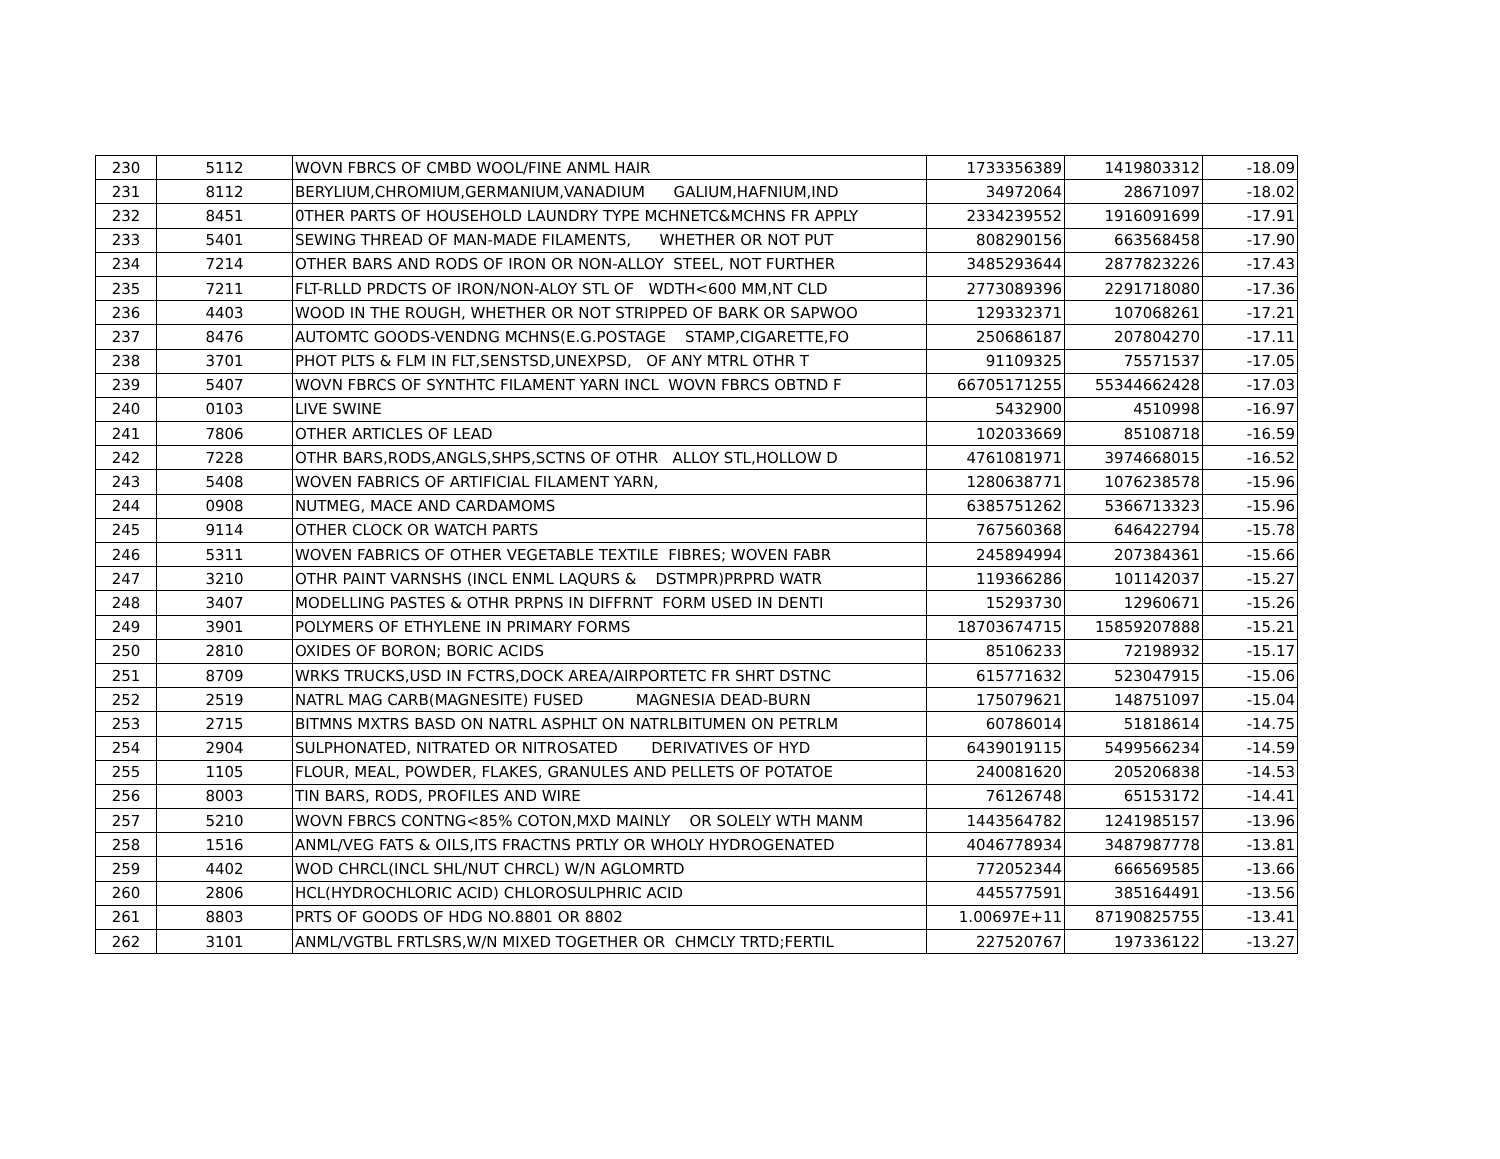| 230 | 5112 | WOVN FBRCS OF CMBD WOOL/FINE ANML HAIR | 1733356389 | 1419803312 | -18.09 |
| 231 | 8112 | BERYLIUM,CHROMIUM,GERMANIUM,VANADIUM GALIUM,HAFNIUM,IND | 34972064 | 28671097 | -18.02 |
| 232 | 8451 | 0THER PARTS OF HOUSEHOLD LAUNDRY TYPE MCHNETC&MCHNS FR APPLY | 2334239552 | 1916091699 | -17.91 |
| 233 | 5401 | SEWING THREAD OF MAN-MADE FILAMENTS, WHETHER OR NOT PUT | 808290156 | 663568458 | -17.90 |
| 234 | 7214 | OTHER BARS AND RODS OF IRON OR NON-ALLOY STEEL, NOT FURTHER | 3485293644 | 2877823226 | -17.43 |
| 235 | 7211 | FLT-RLLD PRDCTS OF IRON/NON-ALOY STL OF WDTH<600 MM,NT CLD | 2773089396 | 2291718080 | -17.36 |
| 236 | 4403 | WOOD IN THE ROUGH, WHETHER OR NOT STRIPPED OF BARK OR SAPWOO | 129332371 | 107068261 | -17.21 |
| 237 | 8476 | AUTOMTC GOODS-VENDNG MCHNS(E.G.POSTAGE STAMP,CIGARETTE,FO | 250686187 | 207804270 | -17.11 |
| 238 | 3701 | PHOT PLTS & FLM IN FLT,SENSTSD,UNEXPSD, OF ANY MTRL OTHR T | 91109325 | 75571537 | -17.05 |
| 239 | 5407 | WOVN FBRCS OF SYNTHTC FILAMENT YARN INCL WOVN FBRCS OBTND F | 66705171255 | 55344662428 | -17.03 |
| 240 | 0103 | LIVE SWINE | 5432900 | 4510998 | -16.97 |
| 241 | 7806 | OTHER ARTICLES OF LEAD | 102033669 | 85108718 | -16.59 |
| 242 | 7228 | OTHR BARS,RODS,ANGLS,SHPS,SCTNS OF OTHR ALLOY STL,HOLLOW D | 4761081971 | 3974668015 | -16.52 |
| 243 | 5408 | WOVEN FABRICS OF ARTIFICIAL FILAMENT YARN, | 1280638771 | 1076238578 | -15.96 |
| 244 | 0908 | NUTMEG, MACE AND CARDAMOMS | 6385751262 | 5366713323 | -15.96 |
| 245 | 9114 | OTHER CLOCK OR WATCH PARTS | 767560368 | 646422794 | -15.78 |
| 246 | 5311 | WOVEN FABRICS OF OTHER VEGETABLE TEXTILE FIBRES; WOVEN FABR | 245894994 | 207384361 | -15.66 |
| 247 | 3210 | OTHR PAINT VARNSHS (INCL ENML LAQURS & DSTMPR)PRPRD WATR | 119366286 | 101142037 | -15.27 |
| 248 | 3407 | MODELLING PASTES & OTHR PRPNS IN DIFFRNT FORM USED IN DENTI | 15293730 | 12960671 | -15.26 |
| 249 | 3901 | POLYMERS OF ETHYLENE IN PRIMARY FORMS | 18703674715 | 15859207888 | -15.21 |
| 250 | 2810 | OXIDES OF BORON; BORIC ACIDS | 85106233 | 72198932 | -15.17 |
| 251 | 8709 | WRKS TRUCKS,USD IN FCTRS,DOCK AREA/AIRPORTETC FR SHRT DSTNC | 615771632 | 523047915 | -15.06 |
| 252 | 2519 | NATRL MAG CARB(MAGNESITE) FUSED MAGNESIA DEAD-BURN | 175079621 | 148751097 | -15.04 |
| 253 | 2715 | BITMNS MXTRS BASD ON NATRL ASPHLT ON NATRLBITUMEN ON PETRLM | 60786014 | 51818614 | -14.75 |
| 254 | 2904 | SULPHONATED, NITRATED OR NITROSATED DERIVATIVES OF HYD | 6439019115 | 5499566234 | -14.59 |
| 255 | 1105 | FLOUR, MEAL, POWDER, FLAKES, GRANULES AND PELLETS OF POTATOE | 240081620 | 205206838 | -14.53 |
| 256 | 8003 | TIN BARS, RODS, PROFILES AND WIRE | 76126748 | 65153172 | -14.41 |
| 257 | 5210 | WOVN FBRCS CONTNG<85% COTON,MXD MAINLY OR SOLELY WTH MANM | 1443564782 | 1241985157 | -13.96 |
| 258 | 1516 | ANML/VEG FATS & OILS,ITS FRACTNS PRTLY OR WHOLY HYDROGENATED | 4046778934 | 3487987778 | -13.81 |
| 259 | 4402 | WOD CHRCL(INCL SHL/NUT CHRCL) W/N AGLOMRTD | 772052344 | 666569585 | -13.66 |
| 260 | 2806 | HCL(HYDROCHLORIC ACID) CHLOROSULPHRIC ACID | 445577591 | 385164491 | -13.56 |
| 261 | 8803 | PRTS OF GOODS OF HDG NO.8801 OR 8802 | 1.00697E+11 | 87190825755 | -13.41 |
| 262 | 3101 | ANML/VGTBL FRTLSRS,W/N MIXED TOGETHER OR CHMCLY TRTD;FERTIL | 227520767 | 197336122 | -13.27 |